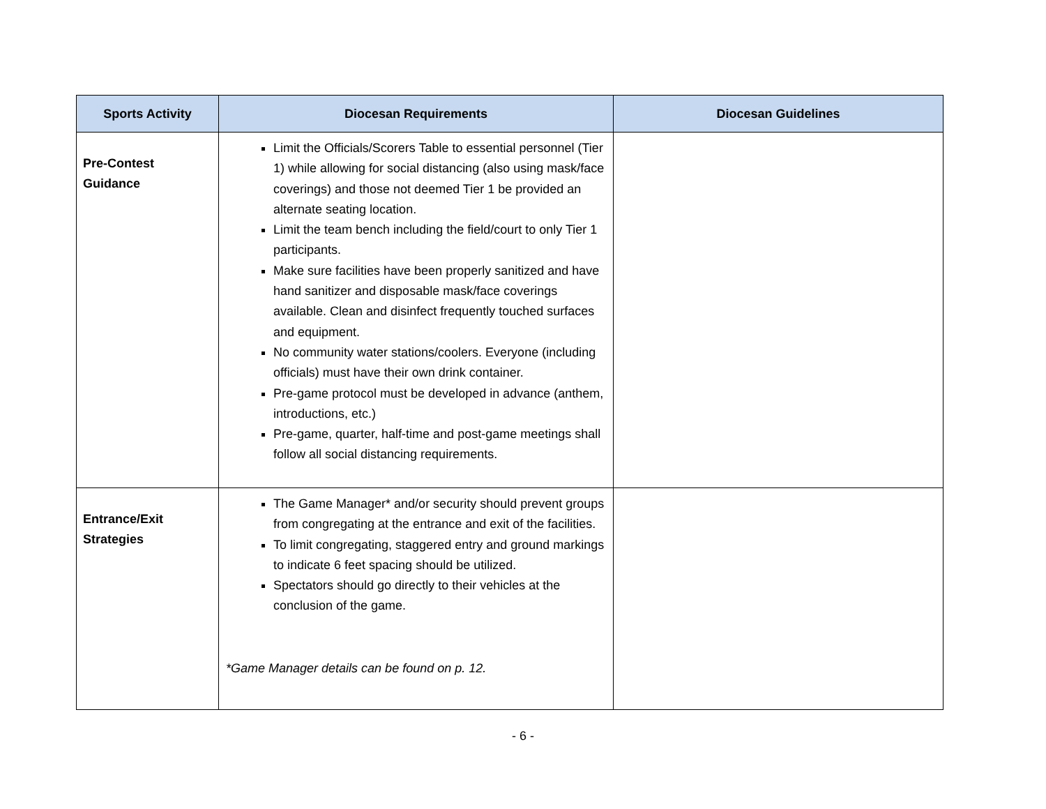| Sports Activity | Diocesan Requirements | Diocesan Guidelines |
| --- | --- | --- |
| Pre-Contest Guidance | Limit the Officials/Scorers Table to essential personnel (Tier 1) while allowing for social distancing (also using mask/face coverings) and those not deemed Tier 1 be provided an alternate seating location. Limit the team bench including the field/court to only Tier 1 participants. Make sure facilities have been properly sanitized and have hand sanitizer and disposable mask/face coverings available. Clean and disinfect frequently touched surfaces and equipment. No community water stations/coolers. Everyone (including officials) must have their own drink container. Pre-game protocol must be developed in advance (anthem, introductions, etc.) Pre-game, quarter, half-time and post-game meetings shall follow all social distancing requirements. | |
| Entrance/Exit Strategies | The Game Manager* and/or security should prevent groups from congregating at the entrance and exit of the facilities. To limit congregating, staggered entry and ground markings to indicate 6 feet spacing should be utilized. Spectators should go directly to their vehicles at the conclusion of the game. *Game Manager details can be found on p. 12. | |
- 6 -